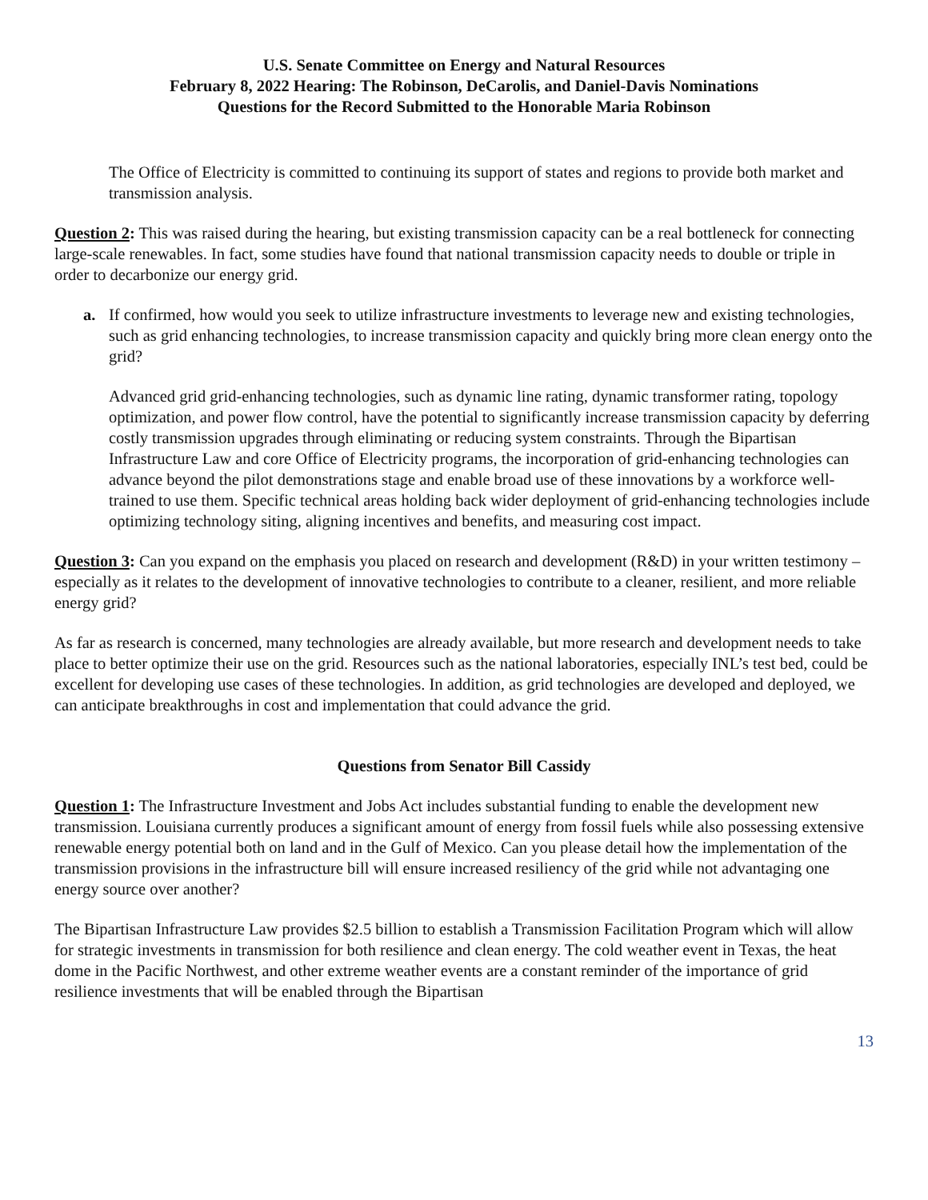U.S. Senate Committee on Energy and Natural Resources
February 8, 2022 Hearing: The Robinson, DeCarolis, and Daniel-Davis Nominations
Questions for the Record Submitted to the Honorable Maria Robinson
The Office of Electricity is committed to continuing its support of states and regions to provide both market and transmission analysis.
Question 2: This was raised during the hearing, but existing transmission capacity can be a real bottleneck for connecting large-scale renewables. In fact, some studies have found that national transmission capacity needs to double or triple in order to decarbonize our energy grid.
a. If confirmed, how would you seek to utilize infrastructure investments to leverage new and existing technologies, such as grid enhancing technologies, to increase transmission capacity and quickly bring more clean energy onto the grid?
Advanced grid grid-enhancing technologies, such as dynamic line rating, dynamic transformer rating, topology optimization, and power flow control, have the potential to significantly increase transmission capacity by deferring costly transmission upgrades through eliminating or reducing system constraints. Through the Bipartisan Infrastructure Law and core Office of Electricity programs, the incorporation of grid-enhancing technologies can advance beyond the pilot demonstrations stage and enable broad use of these innovations by a workforce well-trained to use them. Specific technical areas holding back wider deployment of grid-enhancing technologies include optimizing technology siting, aligning incentives and benefits, and measuring cost impact.
Question 3: Can you expand on the emphasis you placed on research and development (R&D) in your written testimony – especially as it relates to the development of innovative technologies to contribute to a cleaner, resilient, and more reliable energy grid?
As far as research is concerned, many technologies are already available, but more research and development needs to take place to better optimize their use on the grid. Resources such as the national laboratories, especially INL’s test bed, could be excellent for developing use cases of these technologies. In addition, as grid technologies are developed and deployed, we can anticipate breakthroughs in cost and implementation that could advance the grid.
Questions from Senator Bill Cassidy
Question 1: The Infrastructure Investment and Jobs Act includes substantial funding to enable the development new transmission. Louisiana currently produces a significant amount of energy from fossil fuels while also possessing extensive renewable energy potential both on land and in the Gulf of Mexico. Can you please detail how the implementation of the transmission provisions in the infrastructure bill will ensure increased resiliency of the grid while not advantaging one energy source over another?
The Bipartisan Infrastructure Law provides $2.5 billion to establish a Transmission Facilitation Program which will allow for strategic investments in transmission for both resilience and clean energy. The cold weather event in Texas, the heat dome in the Pacific Northwest, and other extreme weather events are a constant reminder of the importance of grid resilience investments that will be enabled through the Bipartisan
13